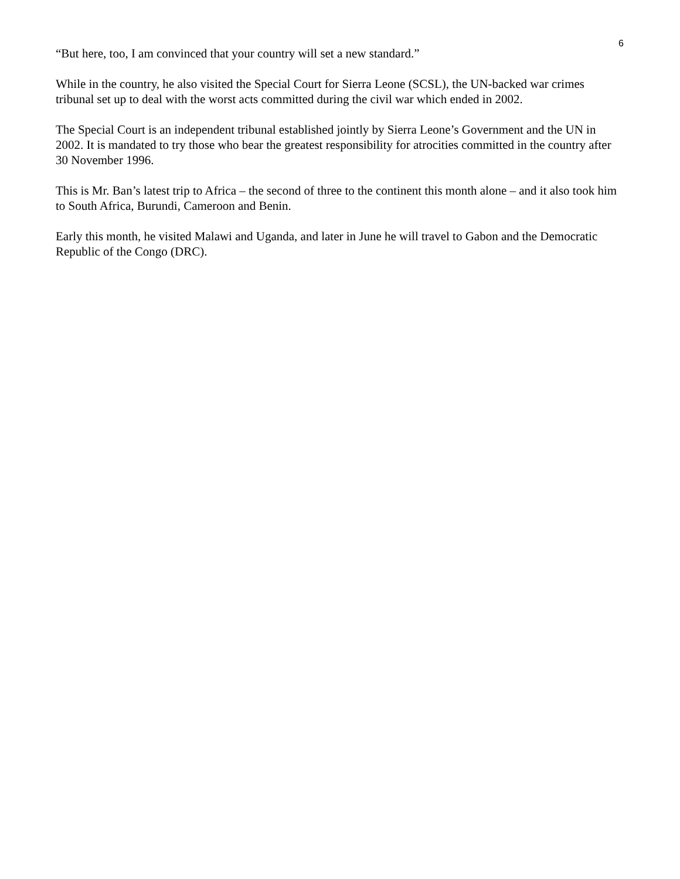6
“But here, too, I am convinced that your country will set a new standard.”
While in the country, he also visited the Special Court for Sierra Leone (SCSL), the UN-backed war crimes tribunal set up to deal with the worst acts committed during the civil war which ended in 2002.
The Special Court is an independent tribunal established jointly by Sierra Leone’s Government and the UN in 2002. It is mandated to try those who bear the greatest responsibility for atrocities committed in the country after 30 November 1996.
This is Mr. Ban’s latest trip to Africa – the second of three to the continent this month alone – and it also took him to South Africa, Burundi, Cameroon and Benin.
Early this month, he visited Malawi and Uganda, and later in June he will travel to Gabon and the Democratic Republic of the Congo (DRC).